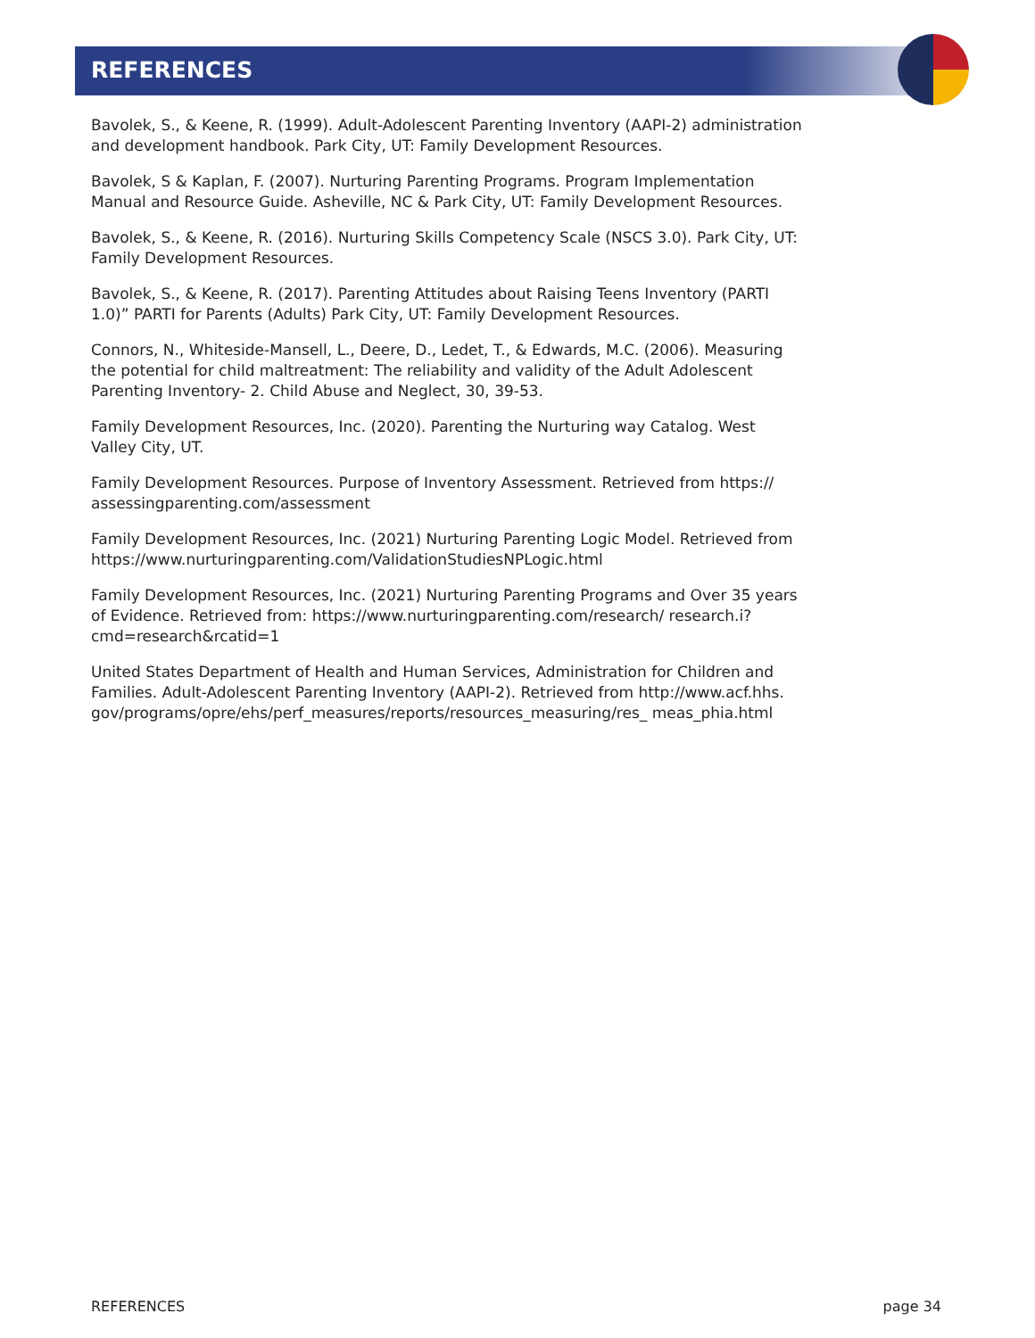REFERENCES
Bavolek, S., & Keene, R. (1999). Adult-Adolescent Parenting Inventory (AAPI-2) administration and development handbook. Park City, UT: Family Development Resources.
Bavolek, S & Kaplan, F. (2007). Nurturing Parenting Programs. Program Implementation Manual and Resource Guide. Asheville, NC & Park City, UT: Family Development Resources.
Bavolek, S., & Keene, R. (2016). Nurturing Skills Competency Scale (NSCS 3.0). Park City, UT: Family Development Resources.
Bavolek, S., & Keene, R. (2017). Parenting Attitudes about Raising Teens Inventory (PARTI 1.0)” PARTI for Parents (Adults) Park City, UT: Family Development Resources.
Connors, N., Whiteside-Mansell, L., Deere, D., Ledet, T., & Edwards, M.C. (2006). Measuring the potential for child maltreatment: The reliability and validity of the Adult Adolescent Parenting Inventory- 2. Child Abuse and Neglect, 30, 39-53.
Family Development Resources, Inc. (2020). Parenting the Nurturing way Catalog. West Valley City, UT.
Family Development Resources. Purpose of Inventory Assessment. Retrieved from https:// assessingparenting.com/assessment
Family Development Resources, Inc. (2021) Nurturing Parenting Logic Model. Retrieved from https://www.nurturingparenting.com/ValidationStudiesNPLogic.html
Family Development Resources, Inc. (2021) Nurturing Parenting Programs and Over 35 years of Evidence. Retrieved from: https://www.nurturingparenting.com/research/ research.i?cmd=research&rcatid=1
United States Department of Health and Human Services, Administration for Children and Families. Adult-Adolescent Parenting Inventory (AAPI-2). Retrieved from http://www.acf.hhs. gov/programs/opre/ehs/perf_measures/reports/resources_measuring/res_ meas_phia.html
REFERENCES page 34